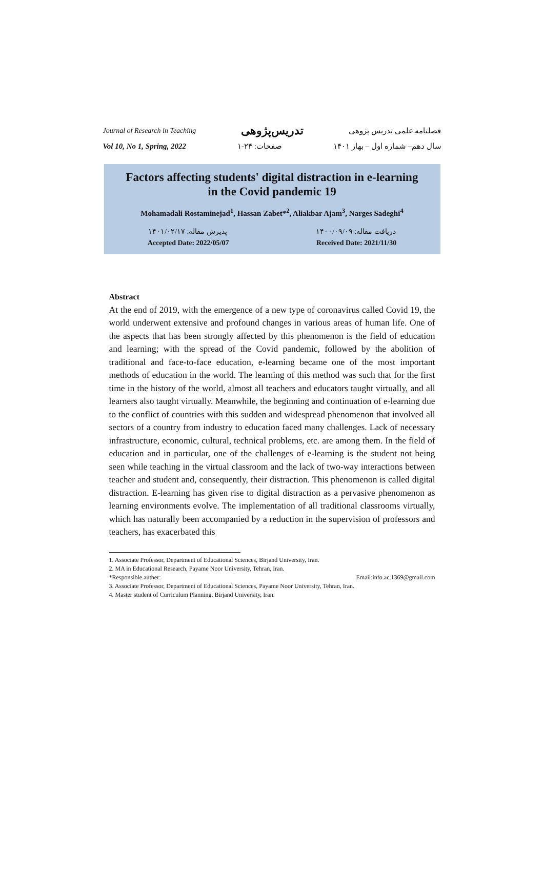Journal of Research in Teaching تدریس‌پژوهی فصلنامه علمی تدریس پژوهی
Vol 10, No 1, Spring, 2022 صفحات: ۲۴-۱ سال دهم– شماره اول – بهار ۱۴۰۱
Factors affecting students' digital distraction in e-learning
in the Covid pandemic 19
Mohamadali Rostaminejad<sup>1</sup>, Hassan Zabet*<sup>2</sup>, Aliakbar Ajam<sup>3</sup>, Narges Sadeghi<sup>4</sup>
دریافت مقاله: ۱۴۰۰/۰۹/۰۹ پذیرش مقاله: ۱۴۰۱/۰۲/۱۷
Accepted Date: 2022/05/07 Received Date: 2021/11/30
Abstract
At the end of 2019, with the emergence of a new type of coronavirus called Covid 19, the world underwent extensive and profound changes in various areas of human life. One of the aspects that has been strongly affected by this phenomenon is the field of education and learning; with the spread of the Covid pandemic, followed by the abolition of traditional and face-to-face education, e-learning became one of the most important methods of education in the world. The learning of this method was such that for the first time in the history of the world, almost all teachers and educators taught virtually, and all learners also taught virtually. Meanwhile, the beginning and continuation of e-learning due to the conflict of countries with this sudden and widespread phenomenon that involved all sectors of a country from industry to education faced many challenges. Lack of necessary infrastructure, economic, cultural, technical problems, etc. are among them. In the field of education and in particular, one of the challenges of e-learning is the student not being seen while teaching in the virtual classroom and the lack of two-way interactions between teacher and student and, consequently, their distraction. This phenomenon is called digital distraction. E-learning has given rise to digital distraction as a pervasive phenomenon as learning environments evolve. The implementation of all traditional classrooms virtually, which has naturally been accompanied by a reduction in the supervision of professors and teachers, has exacerbated this
1. Associate Professor, Department of Educational Sciences, Birjand University, Iran.
2. MA in Educational Research, Payame Noor University, Tehran, Iran.
*Responsible auther: Email:info.ac.1369@gmail.com
3. Associate Professor, Department of Educational Sciences, Payame Noor University, Tehran, Iran.
4. Master student of Curriculum Planning, Birjand University, Iran.